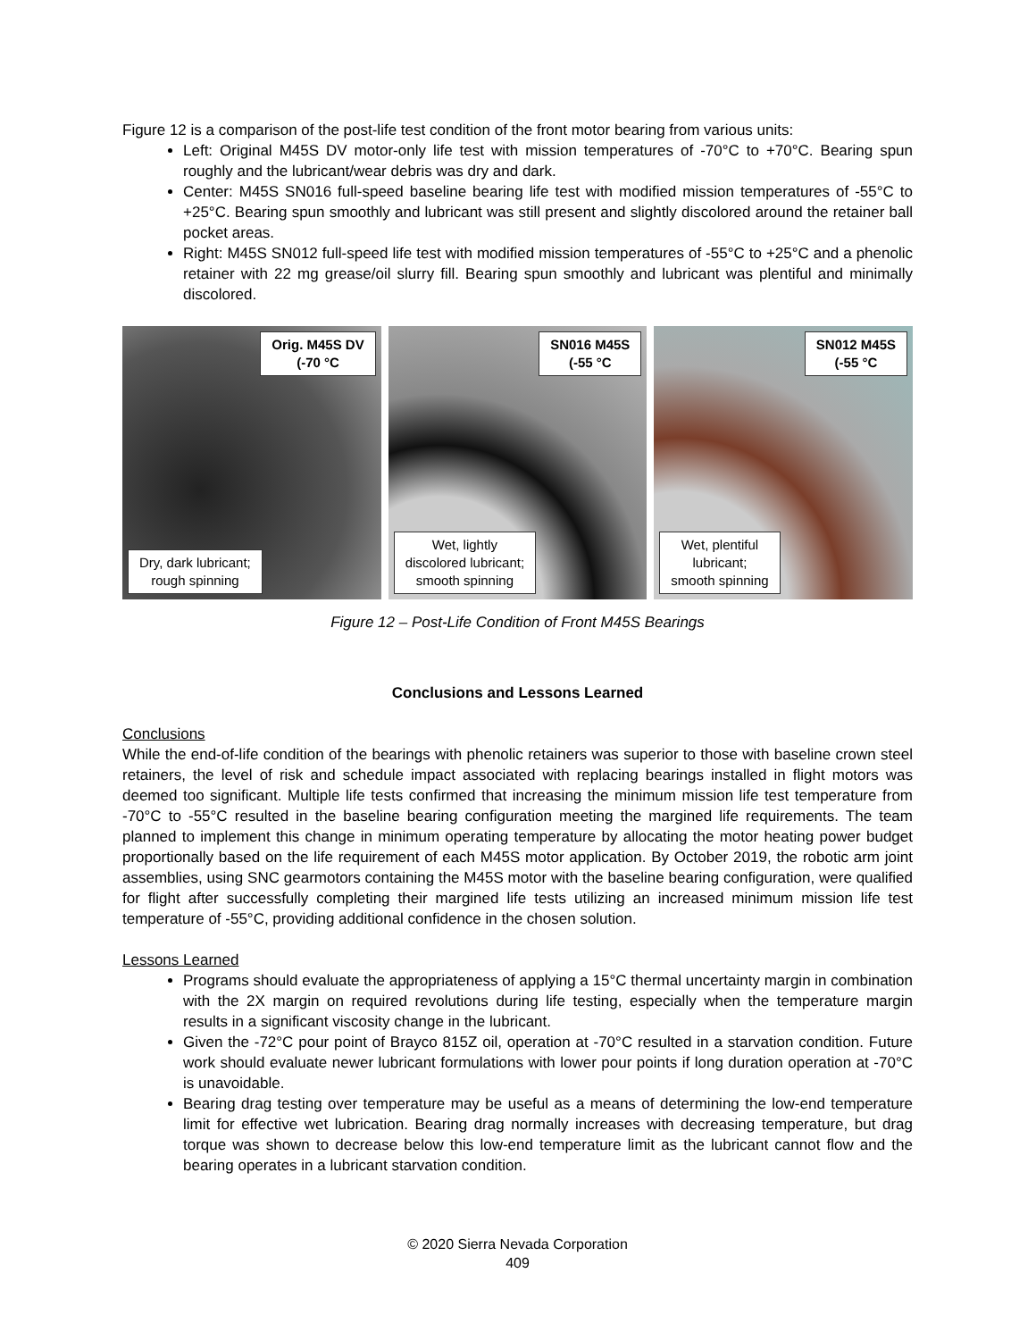Figure 12 is a comparison of the post-life test condition of the front motor bearing from various units:
Left: Original M45S DV motor-only life test with mission temperatures of -70°C to +70°C. Bearing spun roughly and the lubricant/wear debris was dry and dark.
Center: M45S SN016 full-speed baseline bearing life test with modified mission temperatures of -55°C to +25°C. Bearing spun smoothly and lubricant was still present and slightly discolored around the retainer ball pocket areas.
Right: M45S SN012 full-speed life test with modified mission temperatures of -55°C to +25°C and a phenolic retainer with 22 mg grease/oil slurry fill. Bearing spun smoothly and lubricant was plentiful and minimally discolored.
Orig. M45S DV
(-70 °C
Dry, dark lubricant;
rough spinning
SN016 M45S
(-55 °C
Wet, lightly
discolored lubricant;
smooth spinning
SN012 M45S
(-55 °C
Wet, plentiful
lubricant;
smooth spinning
Figure 12 – Post-Life Condition of Front M45S Bearings
Conclusions and Lessons Learned
Conclusions
While the end-of-life condition of the bearings with phenolic retainers was superior to those with baseline crown steel retainers, the level of risk and schedule impact associated with replacing bearings installed in flight motors was deemed too significant. Multiple life tests confirmed that increasing the minimum mission life test temperature from -70°C to -55°C resulted in the baseline bearing configuration meeting the margined life requirements. The team planned to implement this change in minimum operating temperature by allocating the motor heating power budget proportionally based on the life requirement of each M45S motor application. By October 2019, the robotic arm joint assemblies, using SNC gearmotors containing the M45S motor with the baseline bearing configuration, were qualified for flight after successfully completing their margined life tests utilizing an increased minimum mission life test temperature of -55°C, providing additional confidence in the chosen solution.
Lessons Learned
Programs should evaluate the appropriateness of applying a 15°C thermal uncertainty margin in combination with the 2X margin on required revolutions during life testing, especially when the temperature margin results in a significant viscosity change in the lubricant.
Given the -72°C pour point of Brayco 815Z oil, operation at -70°C resulted in a starvation condition. Future work should evaluate newer lubricant formulations with lower pour points if long duration operation at -70°C is unavoidable.
Bearing drag testing over temperature may be useful as a means of determining the low-end temperature limit for effective wet lubrication. Bearing drag normally increases with decreasing temperature, but drag torque was shown to decrease below this low-end temperature limit as the lubricant cannot flow and the bearing operates in a lubricant starvation condition.
© 2020 Sierra Nevada Corporation
409